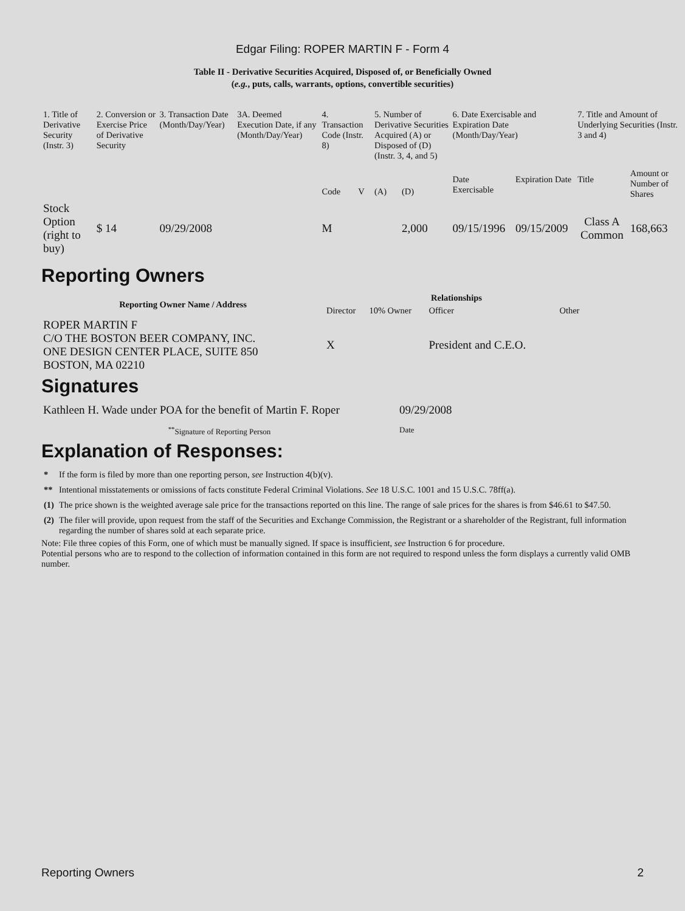Edgar Filing: ROPER MARTIN F - Form 4
Table II - Derivative Securities Acquired, Disposed of, or Beneficially Owned
(e.g., puts, calls, warrants, options, convertible securities)
| 1. Title of Derivative Security (Instr. 3) | 2. Conversion or Exercise Price of Derivative Security | 3. Transaction Date (Month/Day/Year) | 3A. Deemed Execution Date, if any (Month/Day/Year) | 4. Transaction Code (Instr. 8) | | 5. Number of Derivative Securities Acquired (A) or Disposed of (D) (Instr. 3, 4, and 5) | | 6. Date Exercisable and Expiration Date (Month/Day/Year) | | 7. Title and Amount of Underlying Securities (Instr. 3 and 4) | |
| | | | | Code | V | (A) | (D) | Date Exercisable | Expiration Date | Title | Amount or Number of Shares |
| Stock Option (right to buy) | $ 14 | 09/29/2008 | | M | | | 2,000 | 09/15/1996 | 09/15/2009 | Class A Common | 168,663 |
Reporting Owners
| Reporting Owner Name / Address | Relationships | | | |
| --- | --- | --- | --- | --- |
| | Director | 10% Owner | Officer | Other |
| ROPER MARTIN F C/O THE BOSTON BEER COMPANY, INC. ONE DESIGN CENTER PLACE, SUITE 850 BOSTON, MA 02210 | X | | President and C.E.O. | |
Signatures
| Kathleen H. Wade under POA for the benefit of Martin F. Roper | 09/29/2008 |
| <sup>**</sup> Signature of Reporting Person | Date |
Explanation of Responses:
| * | If the form is filed by more than one reporting person, see Instruction 4(b)(v). |
| ** | Intentional misstatements or omissions of facts constitute Federal Criminal Violations. See 18 U.S.C. 1001 and 15 U.S.C. 78ff(a). |
| (1) | The price shown is the weighted average sale price for the transactions reported on this line. The range of sale prices for the shares is from $46.61 to $47.50. |
| (2) | The filer will provide, upon request from the staff of the Securities and Exchange Commission, the Registrant or a shareholder of the Registrant, full information regarding the number of shares sold at each separate price. |
Note: File three copies of this Form, one of which must be manually signed. If space is insufficient, see Instruction 6 for procedure.
Potential persons who are to respond to the collection of information contained in this form are not required to respond unless the form displays a currently valid OMB number.
Reporting Owners 2